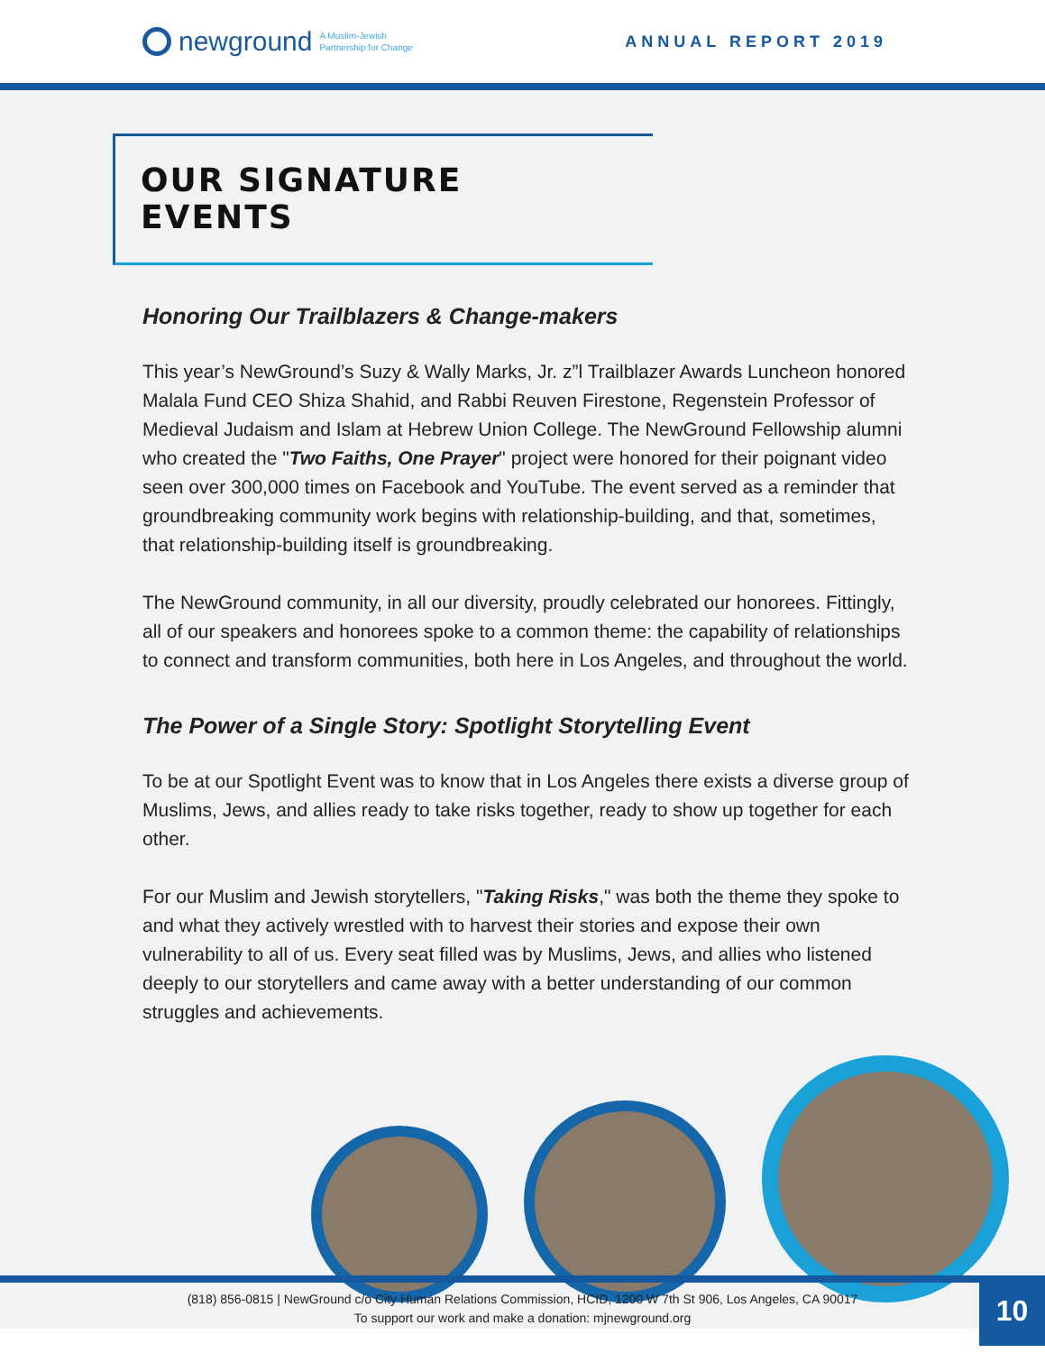newground
A Muslim-Jewish
Partnership for Change
ANNUAL REPORT 2019
OUR SIGNATURE EVENTS
Honoring Our Trailblazers & Change-makers
This year’s NewGround’s Suzy & Wally Marks, Jr. z”l Trailblazer Awards Luncheon honored Malala Fund CEO Shiza Shahid, and Rabbi Reuven Firestone, Regenstein Professor of Medieval Judaism and Islam at Hebrew Union College. The NewGround Fellowship alumni who created the "Two Faiths, One Prayer" project were honored for their poignant video seen over 300,000 times on Facebook and YouTube. The event served as a reminder that groundbreaking community work begins with relationship-building, and that, sometimes, that relationship-building itself is groundbreaking.
The NewGround community, in all our diversity, proudly celebrated our honorees. Fittingly, all of our speakers and honorees spoke to a common theme: the capability of relationships to connect and transform communities, both here in Los Angeles, and throughout the world.
The Power of a Single Story: Spotlight Storytelling Event
To be at our Spotlight Event was to know that in Los Angeles there exists a diverse group of Muslims, Jews, and allies ready to take risks together, ready to show up together for each other.
For our Muslim and Jewish storytellers, "Taking Risks," was both the theme they spoke to and what they actively wrestled with to harvest their stories and expose their own vulnerability to all of us. Every seat filled was by Muslims, Jews, and allies who listened deeply to our storytellers and came away with a better understanding of our common struggles and achievements.
(818) 856-0815 | NewGround c/o City Human Relations Commission, HCID, 1200 W 7th St 906, Los Angeles, CA 90017
To support our work and make a donation: mjnewground.org
10